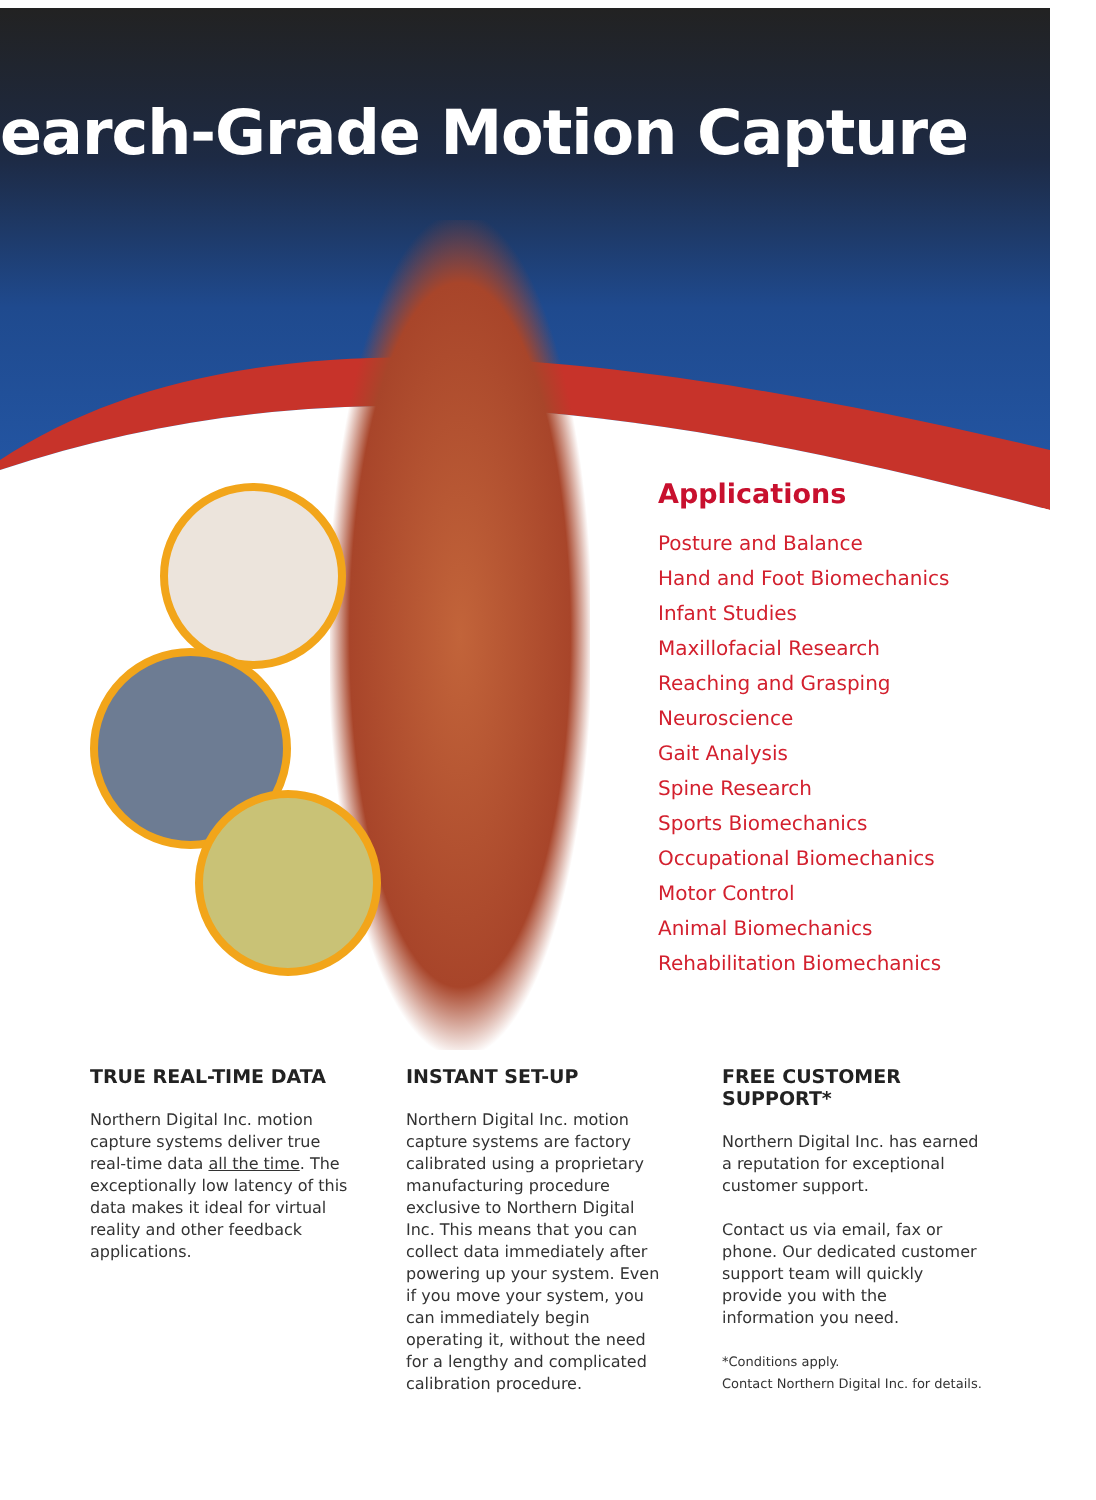earch-Grade Motion Capture
Applications
Posture and Balance
Hand and Foot Biomechanics
Infant Studies
Maxillofacial Research
Reaching and Grasping
Neuroscience
Gait Analysis
Spine Research
Sports Biomechanics
Occupational Biomechanics
Motor Control
Animal Biomechanics
Rehabilitation Biomechanics
TRUE REAL-TIME DATA
Northern Digital Inc. motion capture systems deliver true real-time data all the time. The exceptionally low latency of this data makes it ideal for virtual reality and other feedback applications.
INSTANT SET-UP
Northern Digital Inc. motion capture systems are factory calibrated using a proprietary manufacturing procedure exclusive to Northern Digital Inc. This means that you can collect data immediately after powering up your system. Even if you move your system, you can immediately begin operating it, without the need for a lengthy and complicated calibration procedure.
FREE CUSTOMER SUPPORT*
Northern Digital Inc. has earned a reputation for exceptional customer support.
Contact us via email, fax or phone. Our dedicated customer support team will quickly provide you with the information you need.
*Conditions apply.
Contact Northern Digital Inc. for details.